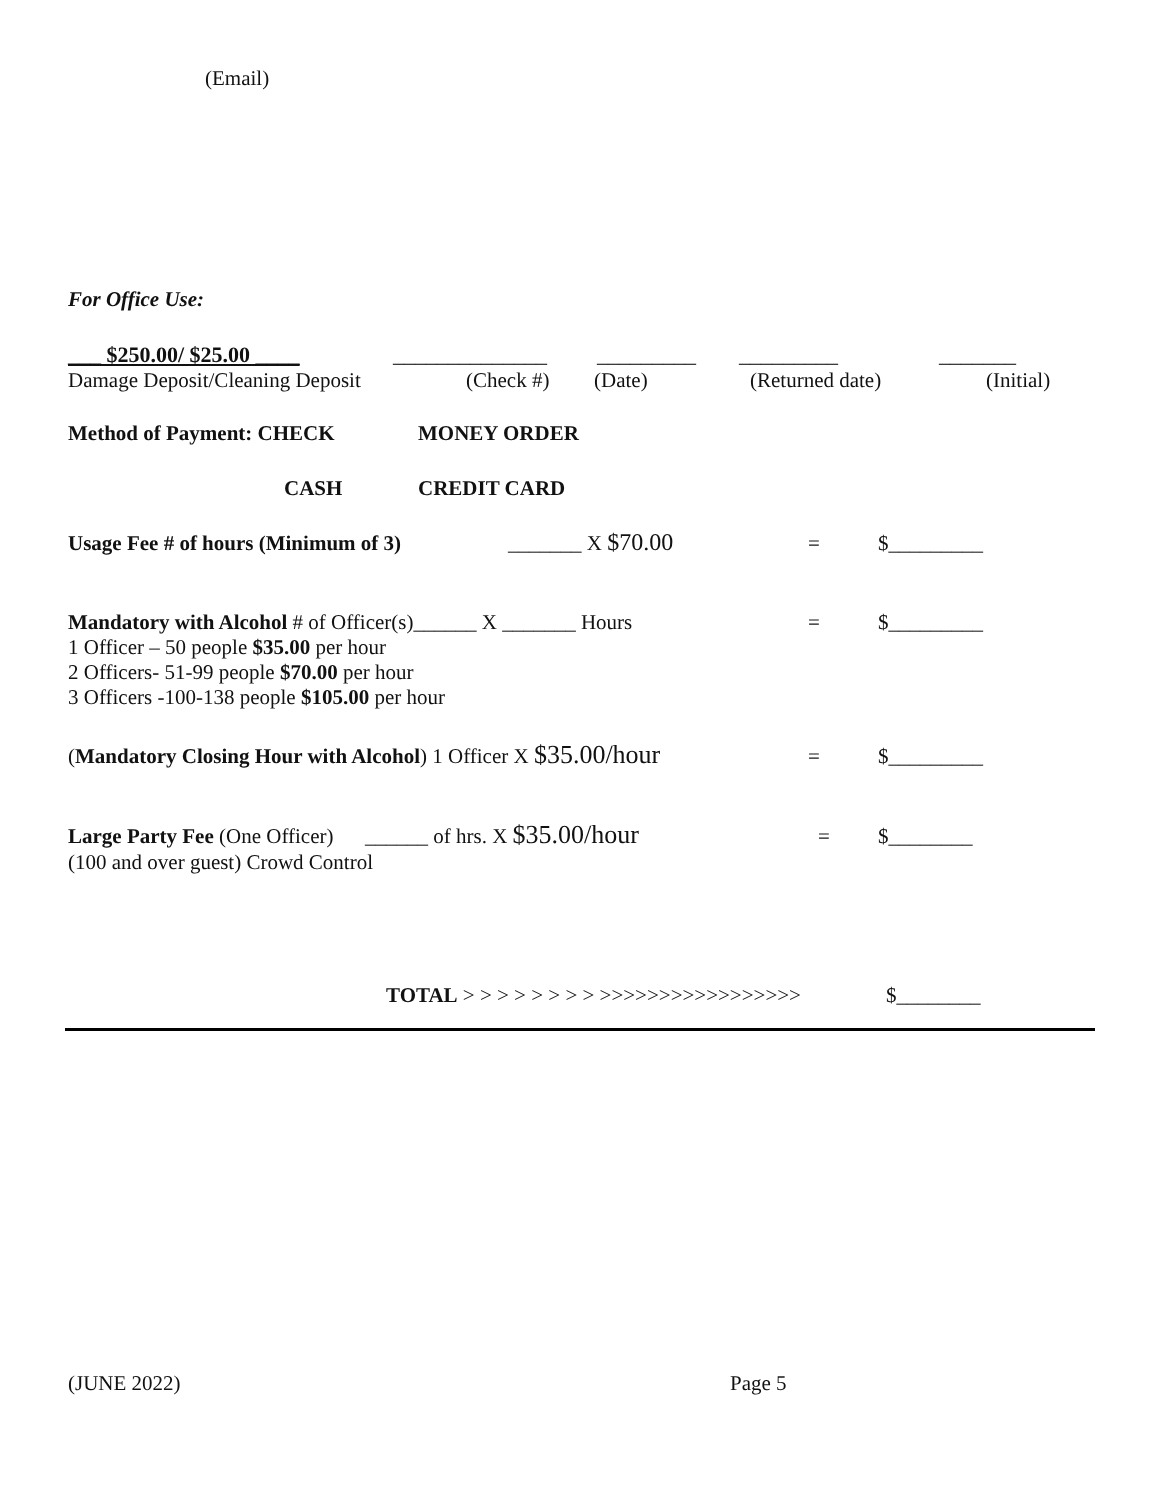(Email)
For Office Use:
___ $250.00/ $25.00 ____ ______________ _________ _________ _______
Damage Deposit/Cleaning Deposit (Check #) (Date) (Returned date) (Initial)
Method of Payment: CHECK MONEY ORDER
CASH CREDIT CARD
Usage Fee # of hours (Minimum of 3) _______ X $70.00 = $_________
Mandatory with Alcohol # of Officer(s)______ X _______ Hours = $_________
1 Officer – 50 people $35.00 per hour
2 Officers- 51-99 people $70.00 per hour
3 Officers -100-138 people $105.00 per hour
(Mandatory Closing Hour with Alcohol) 1 Officer X $35.00/hour = $_________
Large Party Fee (One Officer) ______ of hrs. X $35.00/hour = $________
(100 and over guest) Crowd Control
TOTAL > > > > > > > > >>>>>>>>>>>>>>>>> $________
(JUNE 2022) Page 5